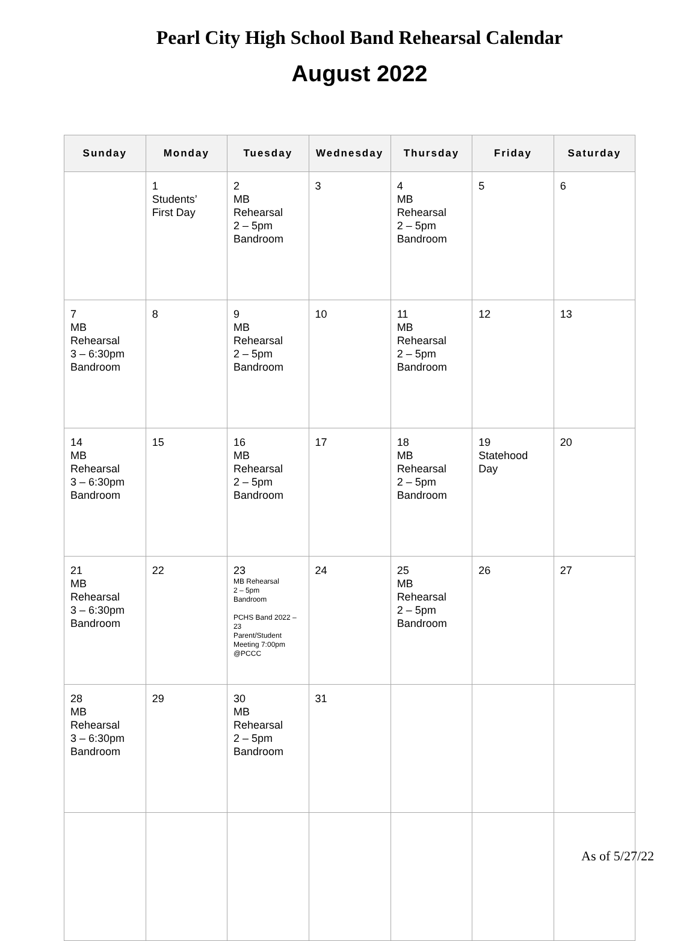Pearl City High School Band Rehearsal Calendar
August 2022
| Sunday | Monday | Tuesday | Wednesday | Thursday | Friday | Saturday |
| --- | --- | --- | --- | --- | --- | --- |
| | 1 Students’ First Day | 2 MB Rehearsal 2 – 5pm Bandroom | 3 | 4 MB Rehearsal 2 – 5pm Bandroom | 5 | 6 |
| 7 MB Rehearsal 3 – 6:30pm Bandroom | 8 | 9 MB Rehearsal 2 – 5pm Bandroom | 10 | 11 MB Rehearsal 2 – 5pm Bandroom | 12 | 13 |
| 14 MB Rehearsal 3 – 6:30pm Bandroom | 15 | 16 MB Rehearsal 2 – 5pm Bandroom | 17 | 18 MB Rehearsal 2 – 5pm Bandroom | 19 Statehood Day | 20 |
| 21 MB Rehearsal 3 – 6:30pm Bandroom | 22 | 23 MB Rehearsal 2 – 5pm Bandroom PCHS Band 2022 – 23 Parent/Student Meeting 7:00pm @PCCC | 24 | 25 MB Rehearsal 2 – 5pm Bandroom | 26 | 27 |
| 28 MB Rehearsal 3 – 6:30pm Bandroom | 29 | 30 MB Rehearsal 2 – 5pm Bandroom | 31 | | | |
As of 5/27/22